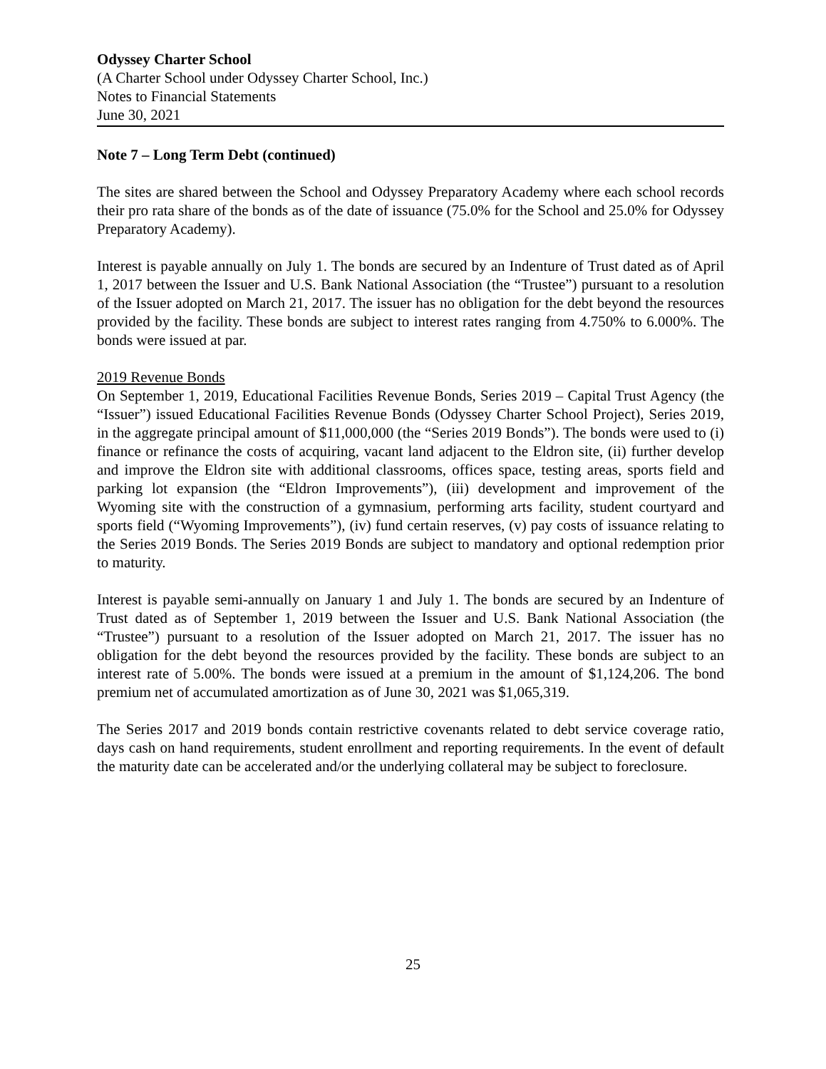Odyssey Charter School
(A Charter School under Odyssey Charter School, Inc.)
Notes to Financial Statements
June 30, 2021
Note 7 – Long Term Debt (continued)
The sites are shared between the School and Odyssey Preparatory Academy where each school records their pro rata share of the bonds as of the date of issuance (75.0% for the School and 25.0% for Odyssey Preparatory Academy).
Interest is payable annually on July 1. The bonds are secured by an Indenture of Trust dated as of April 1, 2017 between the Issuer and U.S. Bank National Association (the “Trustee”) pursuant to a resolution of the Issuer adopted on March 21, 2017. The issuer has no obligation for the debt beyond the resources provided by the facility. These bonds are subject to interest rates ranging from 4.750% to 6.000%. The bonds were issued at par.
2019 Revenue Bonds
On September 1, 2019, Educational Facilities Revenue Bonds, Series 2019 – Capital Trust Agency (the “Issuer”) issued Educational Facilities Revenue Bonds (Odyssey Charter School Project), Series 2019, in the aggregate principal amount of $11,000,000 (the “Series 2019 Bonds”). The bonds were used to (i) finance or refinance the costs of acquiring, vacant land adjacent to the Eldron site, (ii) further develop and improve the Eldron site with additional classrooms, offices space, testing areas, sports field and parking lot expansion (the “Eldron Improvements”), (iii) development and improvement of the Wyoming site with the construction of a gymnasium, performing arts facility, student courtyard and sports field (“Wyoming Improvements”), (iv) fund certain reserves, (v) pay costs of issuance relating to the Series 2019 Bonds. The Series 2019 Bonds are subject to mandatory and optional redemption prior to maturity.
Interest is payable semi-annually on January 1 and July 1. The bonds are secured by an Indenture of Trust dated as of September 1, 2019 between the Issuer and U.S. Bank National Association (the “Trustee”) pursuant to a resolution of the Issuer adopted on March 21, 2017. The issuer has no obligation for the debt beyond the resources provided by the facility. These bonds are subject to an interest rate of 5.00%. The bonds were issued at a premium in the amount of $1,124,206. The bond premium net of accumulated amortization as of June 30, 2021 was $1,065,319.
The Series 2017 and 2019 bonds contain restrictive covenants related to debt service coverage ratio, days cash on hand requirements, student enrollment and reporting requirements. In the event of default the maturity date can be accelerated and/or the underlying collateral may be subject to foreclosure.
25